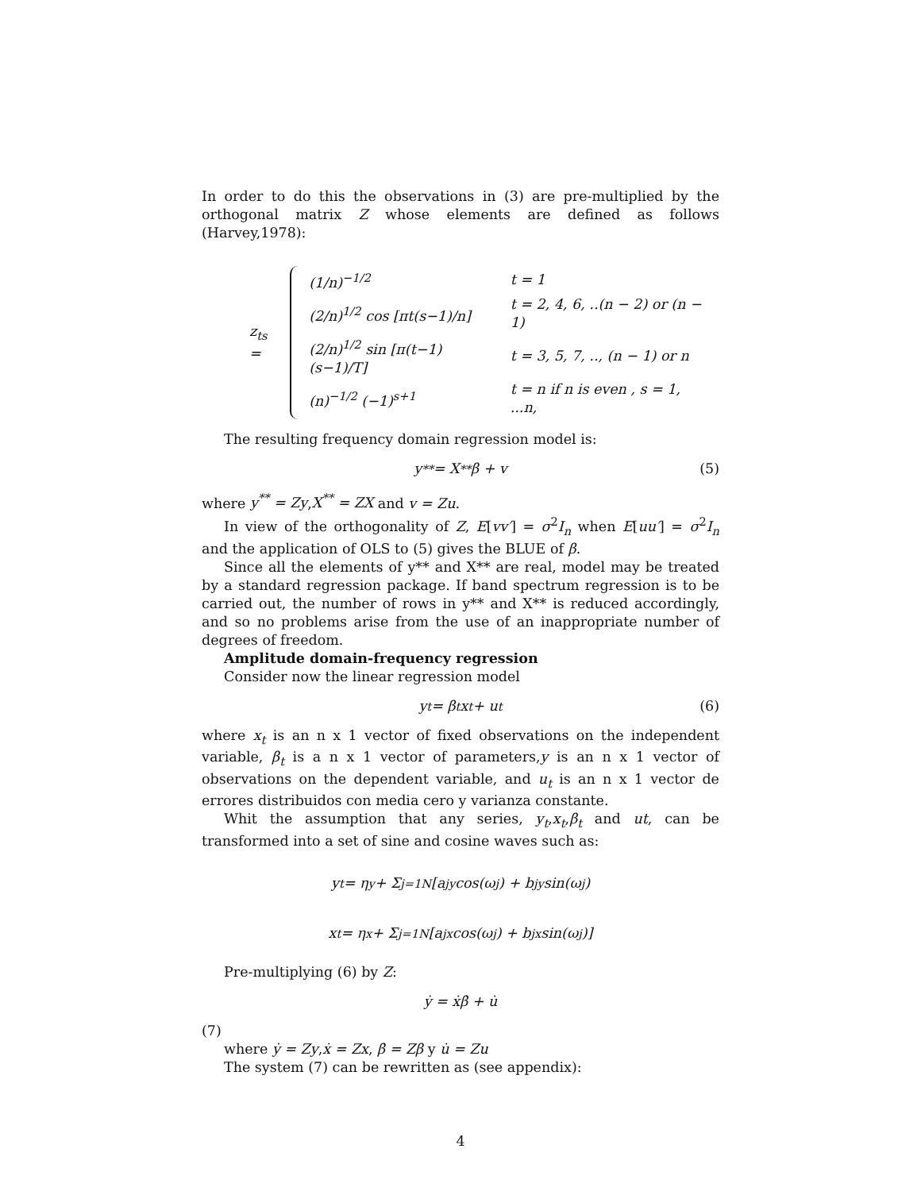In order to do this the observations in (3) are pre-multiplied by the orthogonal matrix Z whose elements are defined as follows (Harvey,1978):
z<sub>ts</sub> =
| (1/n)<sup>−1/2</sup> | t = 1 |
| (2/n)<sup>1/2</sup> cos [πt(s−1)/n] | t = 2, 4, 6, ..(n − 2) or (n − 1) |
| (2/n)<sup>1/2</sup> sin [π(t−1)(s−1)/T] | t = 3, 5, 7, .., (n − 1) or n |
| (n)<sup>−1/2</sup> (−1)<sup>s+1</sup> | t = n if n is even , s = 1, ...n, |
The resulting frequency domain regression model is:
y<sup>**</sup> = X<sup>**</sup>β + v (5)
where y<sup>**</sup> = Zy,X<sup>**</sup> = ZX and v = Zu.
In view of the orthogonality of Z, E[vv′] = σ<sup>2</sup>I<sub>n</sub> when E[uu′] = σ<sup>2</sup>I<sub>n</sub> and the application of OLS to (5) gives the BLUE of β.
Since all the elements of y** and X** are real, model may be treated by a standard regression package. If band spectrum regression is to be carried out, the number of rows in y** and X** is reduced accordingly, and so no problems arise from the use of an inappropriate number of degrees of freedom.
Amplitude domain-frequency regression
Consider now the linear regression model
y<sub>t</sub> = β<sub>t</sub>x<sub>t</sub> + u<sub>t</sub> (6)
where x<sub>t</sub> is an n x 1 vector of fixed observations on the independent variable, β<sub>t</sub> is a n x 1 vector of parameters,y is an n x 1 vector of observations on the dependent variable, and u<sub>t</sub> is an n x 1 vector de errores distribuidos con media cero y varianza constante.
Whit the assumption that any series, y<sub>t</sub>,x<sub>t</sub>,β<sub>t</sub> and ut, can be transformed into a set of sine and cosine waves such as:
y<sub>t</sub> = η<sup>y</sup> + Σ<sub>j=1</sub><sup>N</sup>[a<sub>j</sub><sup>y</sup> cos(ω<sub>j</sub>) + b<sub>j</sub><sup>y</sup> sin(ω<sub>j</sub>)
x<sub>t</sub> = η<sup>x</sup> + Σ<sub>j=1</sub><sup>N</sup>[a<sub>j</sub><sup>x</sup> cos(ω<sub>j</sub>) + b<sub>j</sub><sup>x</sup> sin(ω<sub>j</sub>)]
Pre-multiplying (6) by Z:
ẏ = ẋβ̇ + u̇
(7)
where ẏ = Zy,ẋ = Zx, β̇ = Zβ y u̇ = Zu
The system (7) can be rewritten as (see appendix):
4